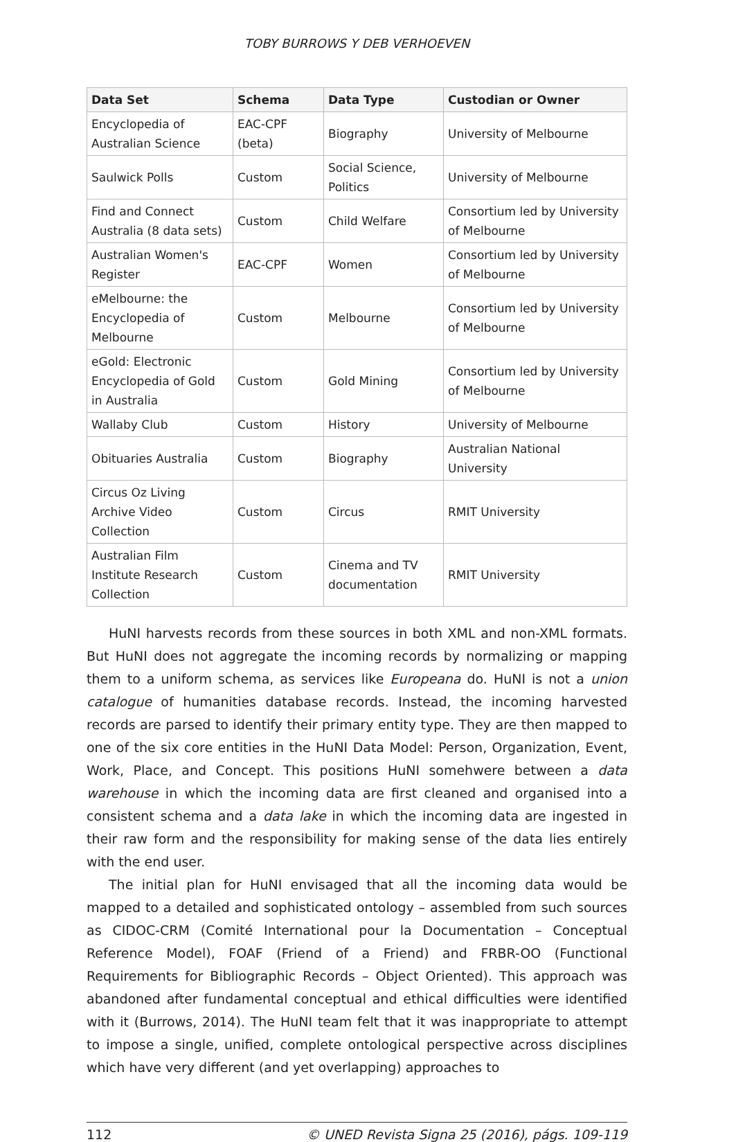TOBY BURROWS Y DEB VERHOEVEN
| Data Set | Schema | Data Type | Custodian or Owner |
| --- | --- | --- | --- |
| Encyclopedia of Australian Science | EAC-CPF (beta) | Biography | University of Melbourne |
| Saulwick Polls | Custom | Social Science, Politics | University of Melbourne |
| Find and Connect Australia (8 data sets) | Custom | Child Welfare | Consortium led by University of Melbourne |
| Australian Women's Register | EAC-CPF | Women | Consortium led by University of Melbourne |
| eMelbourne: the Encyclopedia of Melbourne | Custom | Melbourne | Consortium led by University of Melbourne |
| eGold: Electronic Encyclopedia of Gold in Australia | Custom | Gold Mining | Consortium led by University of Melbourne |
| Wallaby Club | Custom | History | University of Melbourne |
| Obituaries Australia | Custom | Biography | Australian National University |
| Circus Oz Living Archive Video Collection | Custom | Circus | RMIT University |
| Australian Film Institute Research Collection | Custom | Cinema and TV documentation | RMIT University |
HuNI harvests records from these sources in both XML and non-XML formats. But HuNI does not aggregate the incoming records by normalizing or mapping them to a uniform schema, as services like Europeana do. HuNI is not a union catalogue of humanities database records. Instead, the incoming harvested records are parsed to identify their primary entity type. They are then mapped to one of the six core entities in the HuNI Data Model: Person, Organization, Event, Work, Place, and Concept. This positions HuNI somehwere between a data warehouse in which the incoming data are first cleaned and organised into a consistent schema and a data lake in which the incoming data are ingested in their raw form and the responsibility for making sense of the data lies entirely with the end user.
The initial plan for HuNI envisaged that all the incoming data would be mapped to a detailed and sophisticated ontology – assembled from such sources as CIDOC-CRM (Comité International pour la Documentation – Conceptual Reference Model), FOAF (Friend of a Friend) and FRBR-OO (Functional Requirements for Bibliographic Records – Object Oriented). This approach was abandoned after fundamental conceptual and ethical difficulties were identified with it (Burrows, 2014). The HuNI team felt that it was inappropriate to attempt to impose a single, unified, complete ontological perspective across disciplines which have very different (and yet overlapping) approaches to
112 © UNED Revista Signa 25 (2016), págs. 109-119